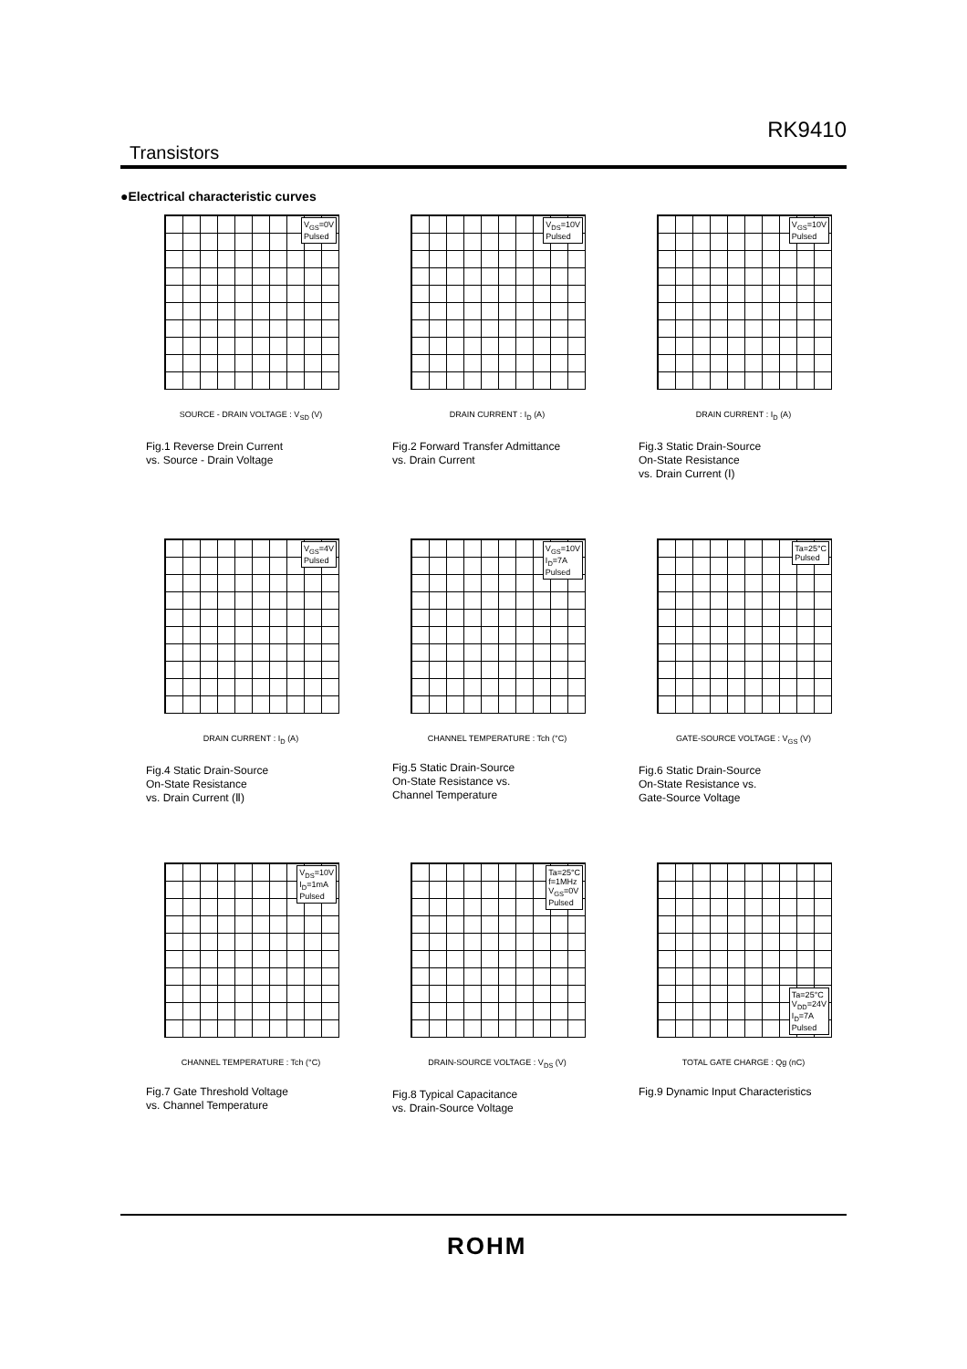RK9410
Transistors
●Electrical characteristic curves
V<sub>GS</sub>=0V
Pulsed
SOURCE - DRAIN VOLTAGE : V<sub>SD</sub> (V)
Fig.1 Reverse Drein Current
vs. Source - Drain Voltage
V<sub>DS</sub>=10V
Pulsed
DRAIN CURRENT : I<sub>D</sub> (A)
Fig.2 Forward Transfer Admittance
vs. Drain Current
V<sub>GS</sub>=10V
Pulsed
DRAIN CURRENT : I<sub>D</sub> (A)
Fig.3 Static Drain-Source
On-State Resistance
vs. Drain Current (Ⅰ)
V<sub>GS</sub>=4V
Pulsed
DRAIN CURRENT : I<sub>D</sub> (A)
Fig.4 Static Drain-Source
On-State Resistance
vs. Drain Current (Ⅱ)
V<sub>GS</sub>=10V
I<sub>D</sub>=7A
Pulsed
CHANNEL TEMPERATURE : Tch (°C)
Fig.5 Static Drain-Source
On-State Resistance vs.
Channel Temperature
Ta=25°C
Pulsed
GATE-SOURCE VOLTAGE : V<sub>GS</sub> (V)
Fig.6 Static Drain-Source
On-State Resistance vs.
Gate-Source Voltage
V<sub>DS</sub>=10V
I<sub>D</sub>=1mA
Pulsed
CHANNEL TEMPERATURE : Tch (°C)
Fig.7 Gate Threshold Voltage
vs. Channel Temperature
Ta=25°C
f=1MHz
V<sub>GS</sub>=0V
Pulsed
DRAIN-SOURCE VOLTAGE : V<sub>DS</sub> (V)
Fig.8 Typical Capacitance
vs. Drain-Source Voltage
Ta=25°C
V<sub>DD</sub>=24V
I<sub>D</sub>=7A
Pulsed
TOTAL GATE CHARGE : Qg (nC)
Fig.9 Dynamic Input Characteristics
ROHM